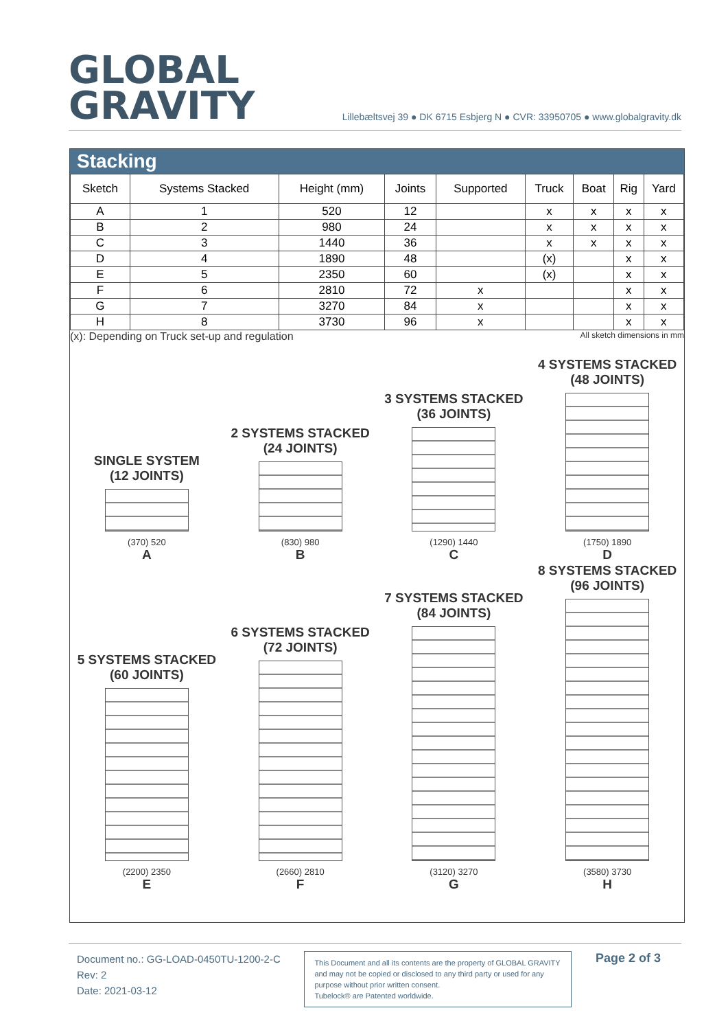GLOBAL
GRAVITY
Lillebæltsvej 39 ● DK 6715 Esbjerg N ● CVR: 33950705 ● www.globalgravity.dk
Stacking
| Sketch | Systems Stacked | Height (mm) | Joints | Supported | Truck | Boat | Rig | Yard |
| --- | --- | --- | --- | --- | --- | --- | --- | --- |
| A | 1 | 520 | 12 | | x | x | x | x |
| B | 2 | 980 | 24 | | x | x | x | x |
| C | 3 | 1440 | 36 | | x | x | x | x |
| D | 4 | 1890 | 48 | | (x) | | x | x |
| E | 5 | 2350 | 60 | | (x) | | x | x |
| F | 6 | 2810 | 72 | x | | | x | x |
| G | 7 | 3270 | 84 | x | | | x | x |
| H | 8 | 3730 | 96 | x | | | x | x |
(x): Depending on Truck set-up and regulation All sketch dimensions in mm
SINGLE SYSTEM
(12 JOINTS)
(370) 520
A
2 SYSTEMS STACKED
(24 JOINTS)
(830) 980
B
3 SYSTEMS STACKED
(36 JOINTS)
(1290) 1440
C
4 SYSTEMS STACKED
(48 JOINTS)
(1750) 1890
D
5 SYSTEMS STACKED
(60 JOINTS)
(2200) 2350
E
6 SYSTEMS STACKED
(72 JOINTS)
(2660) 2810
F
7 SYSTEMS STACKED
(84 JOINTS)
(3120) 3270
G
8 SYSTEMS STACKED
(96 JOINTS)
(3580) 3730
H
Document no.: GG-LOAD-0450TU-1200-2-C
Rev: 2
Date: 2021-03-12
This Document and all its contents are the property of GLOBAL GRAVITY and may not be copied or disclosed to any third party or used for any purpose without prior written consent.
Tubelock® are Patented worldwide.
Page 2 of 3